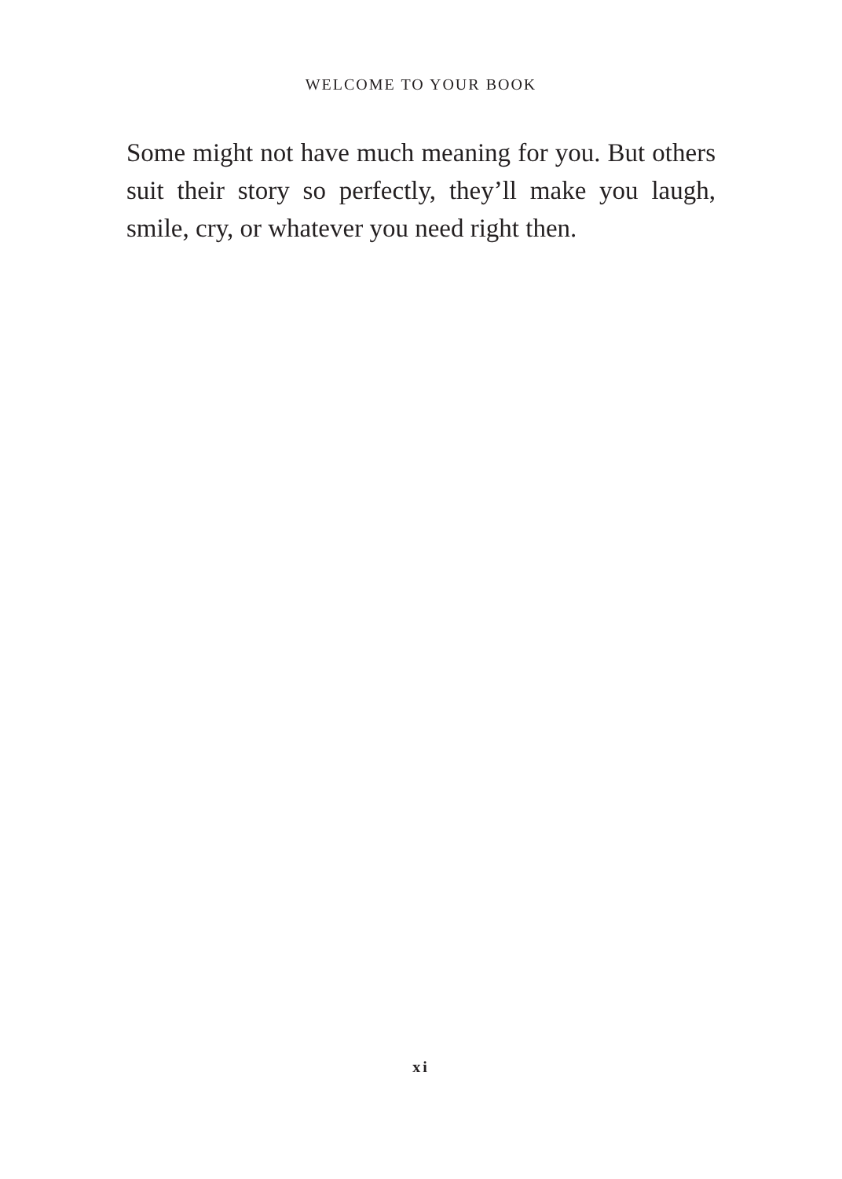WELCOME TO YOUR BOOK
Some might not have much meaning for you. But others suit their story so perfectly, they’ll make you laugh, smile, cry, or whatever you need right then.
xi